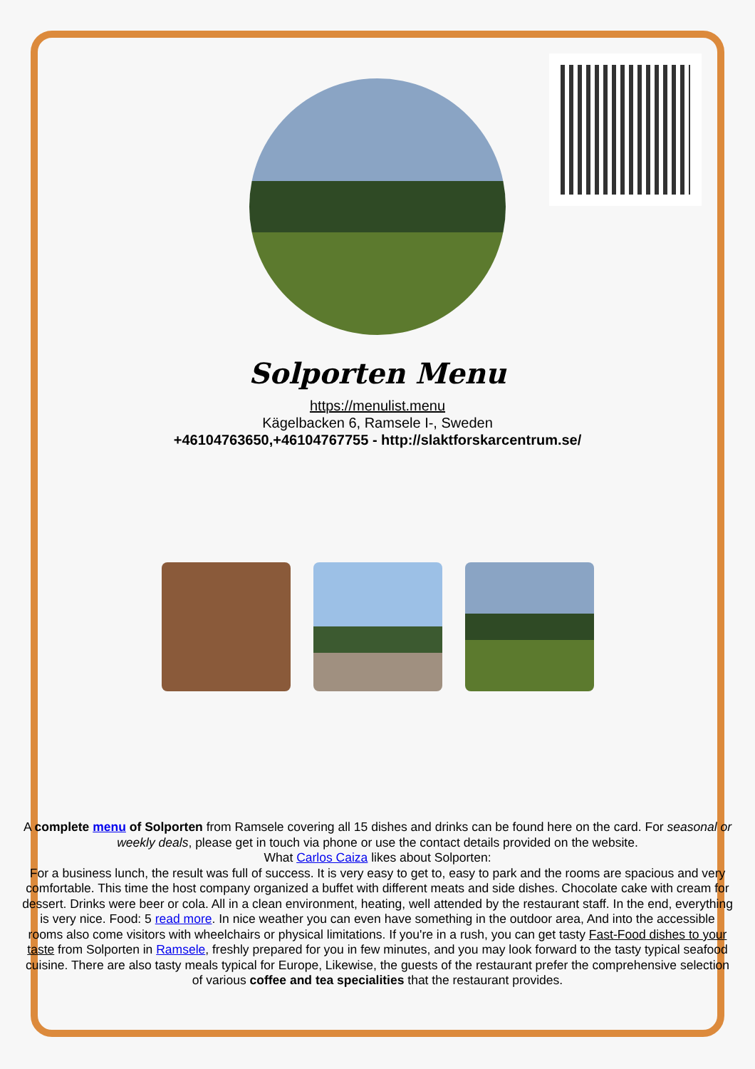Solporten Menu
https://menulist.menu
Kägelbacken 6, Ramsele I-, Sweden
+46104763650,+46104767755 - http://slaktforskarcentrum.se/
A complete menu of Solporten from Ramsele covering all 15 dishes and drinks can be found here on the card. For seasonal or weekly deals, please get in touch via phone or use the contact details provided on the website.
What Carlos Caiza likes about Solporten:
For a business lunch, the result was full of success. It is very easy to get to, easy to park and the rooms are spacious and very comfortable. This time the host company organized a buffet with different meats and side dishes. Chocolate cake with cream for dessert. Drinks were beer or cola. All in a clean environment, heating, well attended by the restaurant staff. In the end, everything is very nice. Food: 5 read more. In nice weather you can even have something in the outdoor area, And into the accessible rooms also come visitors with wheelchairs or physical limitations. If you're in a rush, you can get tasty Fast-Food dishes to your taste from Solporten in Ramsele, freshly prepared for you in few minutes, and you may look forward to the tasty typical seafood cuisine. There are also tasty meals typical for Europe, Likewise, the guests of the restaurant prefer the comprehensive selection of various coffee and tea specialities that the restaurant provides.